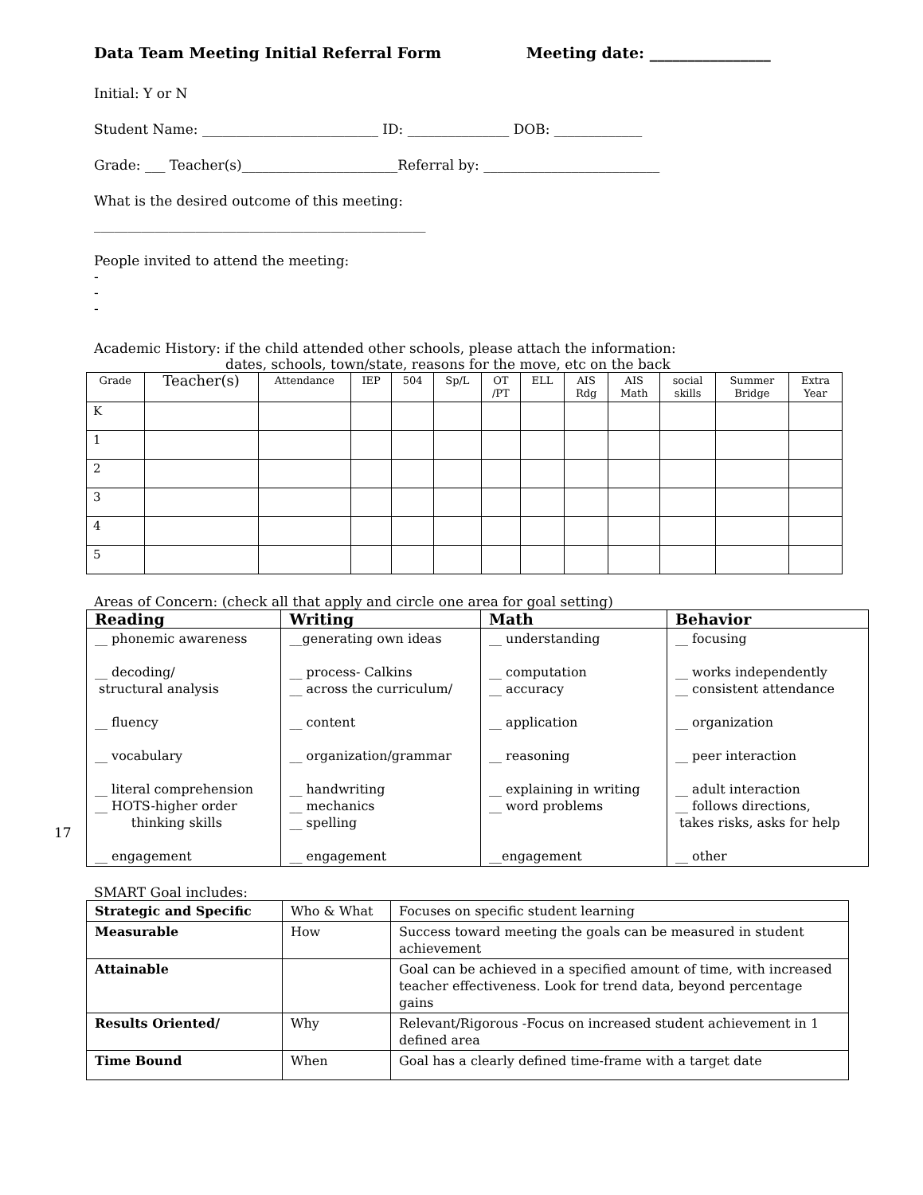Data Team Meeting Initial Referral Form Meeting date: ________________
Initial: Y or N
Student Name: __________________________ ID: _______________ DOB: _____________
Grade: ___ Teacher(s)_______________________Referral by: __________________________
What is the desired outcome of this meeting:
_________________________________________________
People invited to attend the meeting:
-
-
-
Academic History: if the child attended other schools, please attach the information:
dates, schools, town/state, reasons for the move, etc on the back
| Grade | Teacher(s) | Attendance | IEP | 504 | Sp/L | OT /PT | ELL | AIS Rdg | AIS Math | social skills | Summer Bridge | Extra Year |
| --- | --- | --- | --- | --- | --- | --- | --- | --- | --- | --- | --- | --- |
| K | | | | | | | | | | | | |
| 1 | | | | | | | | | | | | |
| 2 | | | | | | | | | | | | |
| 3 | | | | | | | | | | | | |
| 4 | | | | | | | | | | | | |
| 5 | | | | | | | | | | | | |
Areas of Concern: (check all that apply and circle one area for goal setting)
| Reading | Writing | Math | Behavior |
| --- | --- | --- | --- |
| __ phonemic awareness __ decoding/ structural analysis __ fluency __ vocabulary __ literal comprehension __ HOTS-higher order thinking skills __ engagement | __generating own ideas __ process- Calkins __ across the curriculum/ __ content __ organization/grammar __ handwriting __ mechanics __ spelling __ engagement | __ understanding __ computation __ accuracy __ application __ reasoning __ explaining in writing __ word problems __engagement | __ focusing __ works independently __ consistent attendance __ organization __ peer interaction __ adult interaction __ follows directions, takes risks, asks for help __ other |
SMART Goal includes:
| Strategic and Specific | Who & What | Focuses on specific student learning |
| Measurable | How | Success toward meeting the goals can be measured in student achievement |
| Attainable | | Goal can be achieved in a specified amount of time, with increased teacher effectiveness. Look for trend data, beyond percentage gains |
| Results Oriented/ | Why | Relevant/Rigorous -Focus on increased student achievement in 1 defined area |
| Time Bound | When | Goal has a clearly defined time-frame with a target date |
17